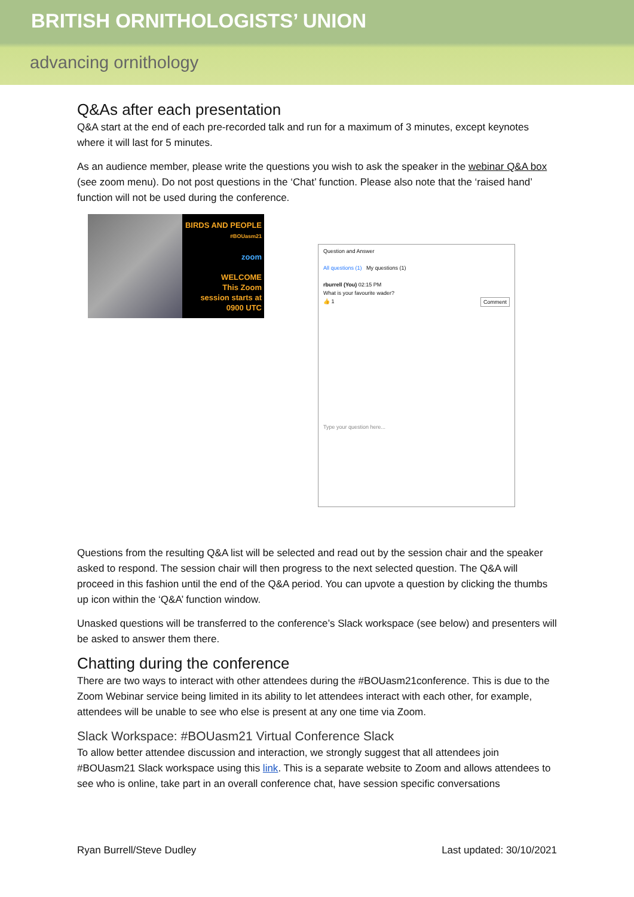BRITISH ORNITHOLOGISTS’ UNION
advancing ornithology
Q&As after each presentation
Q&A start at the end of each pre-recorded talk and run for a maximum of 3 minutes, except keynotes where it will last for 5 minutes.
As an audience member, please write the questions you wish to ask the speaker in the webinar Q&A box (see zoom menu). Do not post questions in the ‘Chat’ function. Please also note that the ‘raised hand’ function will not be used during the conference.
BIRDS AND PEOPLE
#BOUasm21
zoom
WELCOME
This Zoom
session starts at
0900 UTC
Question and Answer
All questions (1) My questions (1)
rburrell (You) 02:15 PM
What is your favourite wader?
👍 1 Comment
Type your question here...
Questions from the resulting Q&A list will be selected and read out by the session chair and the speaker asked to respond. The session chair will then progress to the next selected question. The Q&A will proceed in this fashion until the end of the Q&A period. You can upvote a question by clicking the thumbs up icon within the ‘Q&A’ function window.
Unasked questions will be transferred to the conference’s Slack workspace (see below) and presenters will be asked to answer them there.
Chatting during the conference
There are two ways to interact with other attendees during the #BOUasm21conference. This is due to the Zoom Webinar service being limited in its ability to let attendees interact with each other, for example, attendees will be unable to see who else is present at any one time via Zoom.
Slack Workspace: #BOUasm21 Virtual Conference Slack
To allow better attendee discussion and interaction, we strongly suggest that all attendees join #BOUasm21 Slack workspace using this link. This is a separate website to Zoom and allows attendees to see who is online, take part in an overall conference chat, have session specific conversations
Ryan Burrell/Steve Dudley Last updated: 30/10/2021